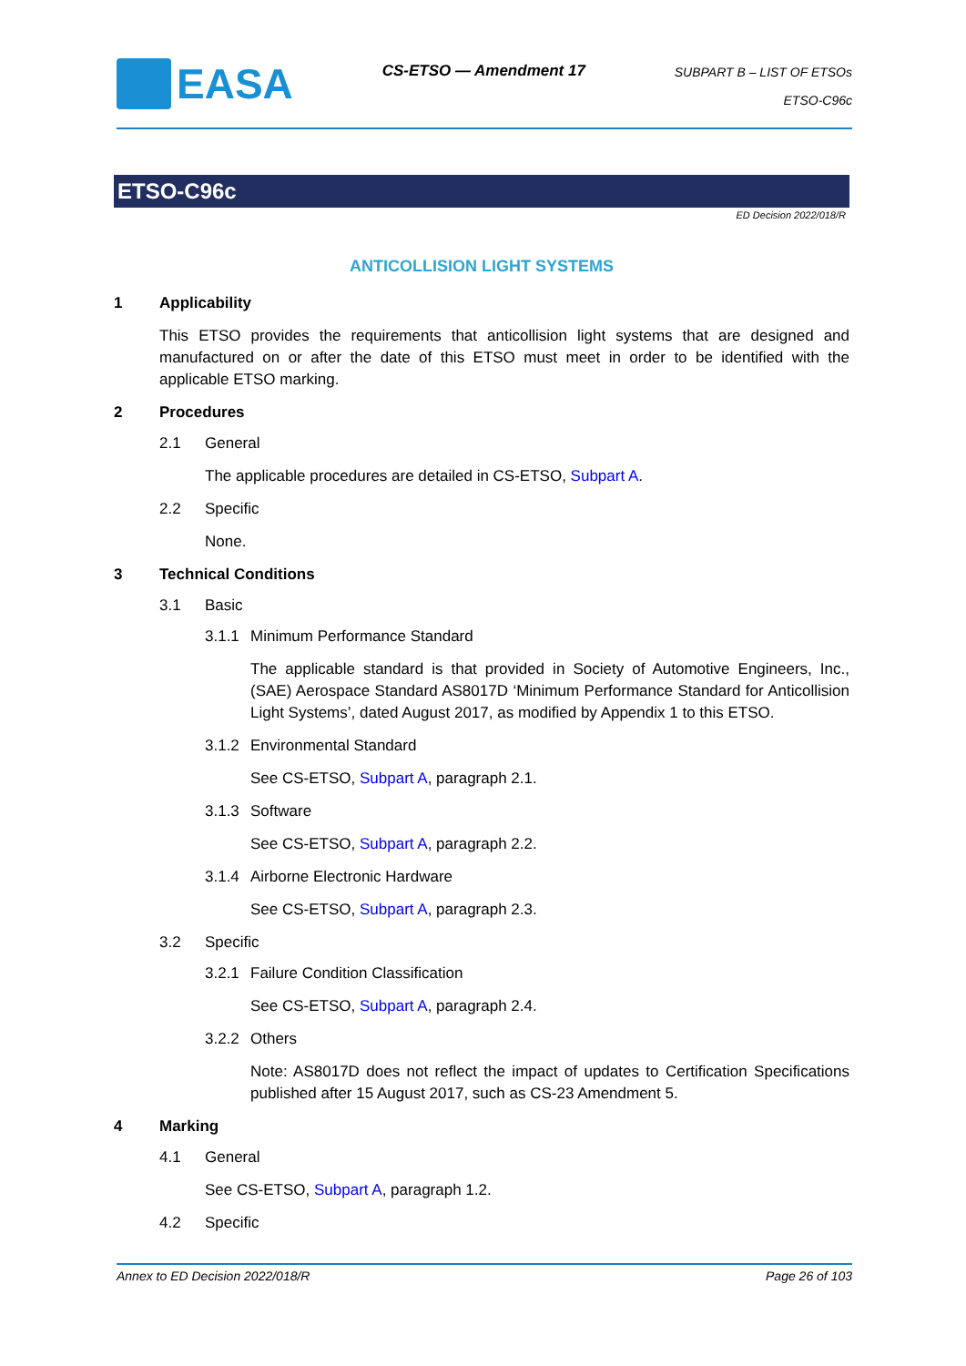EASA
CS-ETSO — Amendment 17
SUBPART B – LIST OF ETSOs
ETSO-C96c
ETSO-C96c
ED Decision 2022/018/R
ANTICOLLISION LIGHT SYSTEMS
1 Applicability
This ETSO provides the requirements that anticollision light systems that are designed and manufactured on or after the date of this ETSO must meet in order to be identified with the applicable ETSO marking.
2 Procedures
2.1 General
The applicable procedures are detailed in CS-ETSO, Subpart A.
2.2 Specific
None.
3 Technical Conditions
3.1 Basic
3.1.1 Minimum Performance Standard
The applicable standard is that provided in Society of Automotive Engineers, Inc., (SAE) Aerospace Standard AS8017D ‘Minimum Performance Standard for Anticollision Light Systems’, dated August 2017, as modified by Appendix 1 to this ETSO.
3.1.2 Environmental Standard
See CS-ETSO, Subpart A, paragraph 2.1.
3.1.3 Software
See CS-ETSO, Subpart A, paragraph 2.2.
3.1.4 Airborne Electronic Hardware
See CS-ETSO, Subpart A, paragraph 2.3.
3.2 Specific
3.2.1 Failure Condition Classification
See CS-ETSO, Subpart A, paragraph 2.4.
3.2.2 Others
Note: AS8017D does not reflect the impact of updates to Certification Specifications published after 15 August 2017, such as CS-23 Amendment 5.
4 Marking
4.1 General
See CS-ETSO, Subpart A, paragraph 1.2.
4.2 Specific
Annex to ED Decision 2022/018/R Page 26 of 103